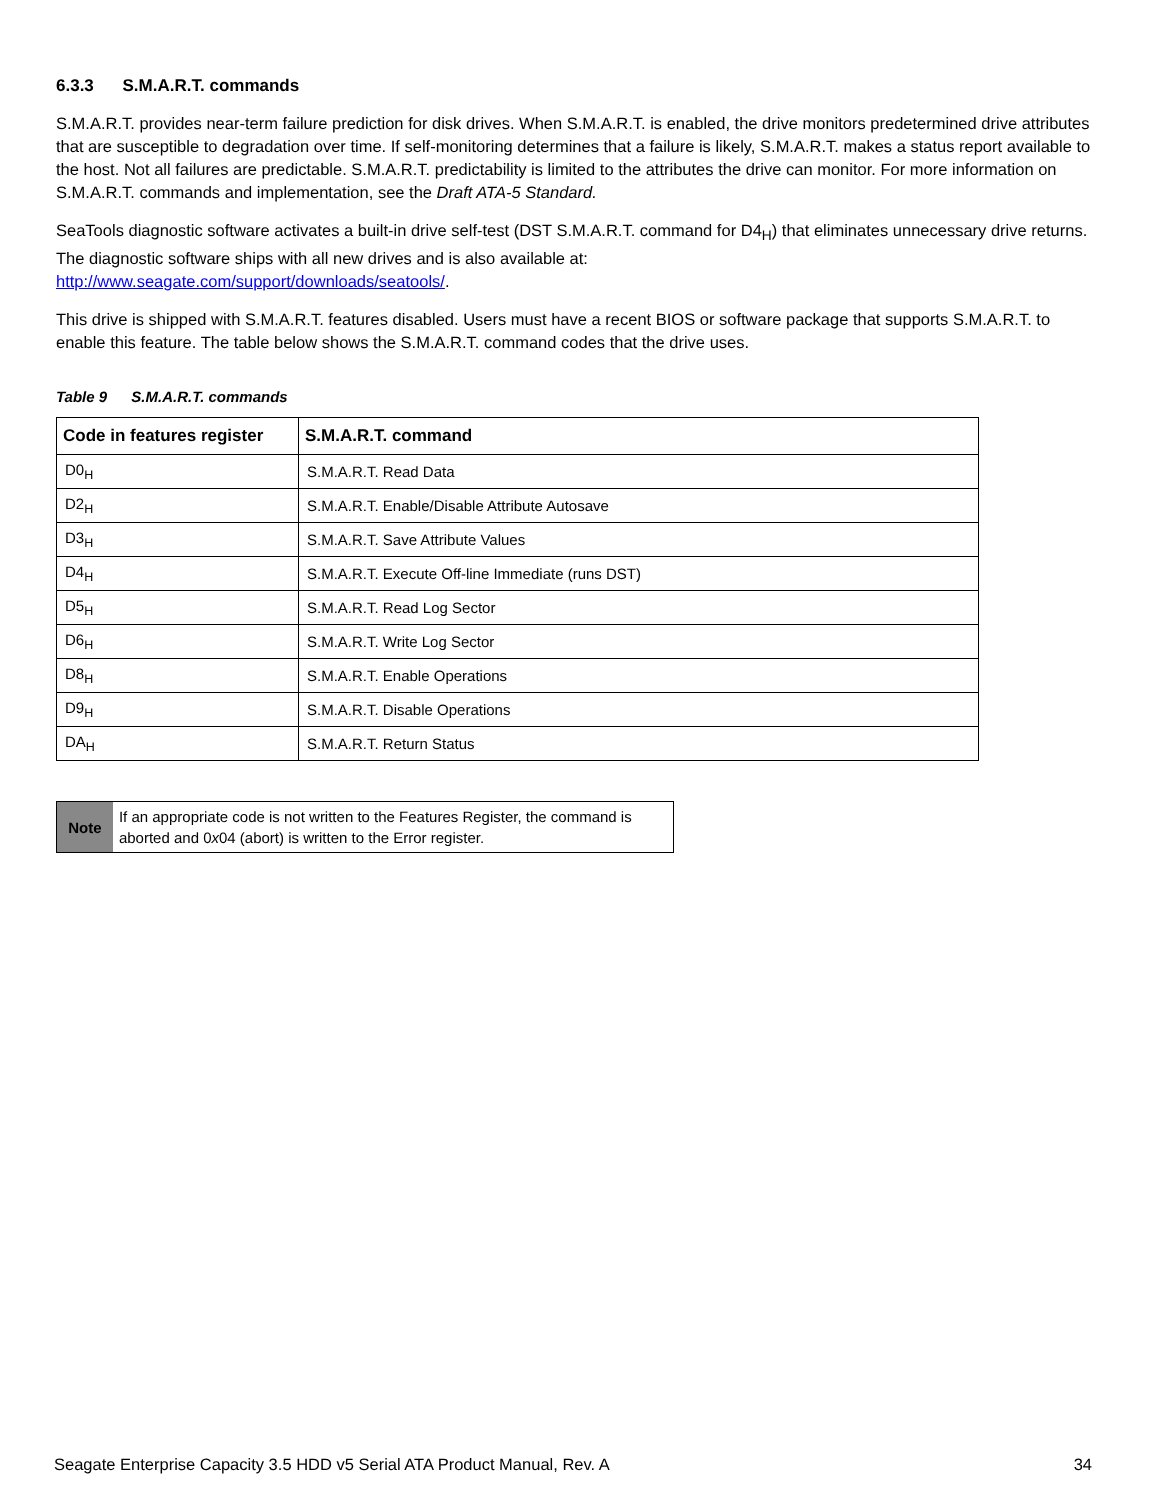6.3.3 S.M.A.R.T. commands
S.M.A.R.T. provides near-term failure prediction for disk drives. When S.M.A.R.T. is enabled, the drive monitors predetermined drive attributes that are susceptible to degradation over time. If self-monitoring determines that a failure is likely, S.M.A.R.T. makes a status report available to the host. Not all failures are predictable. S.M.A.R.T. predictability is limited to the attributes the drive can monitor. For more information on S.M.A.R.T. commands and implementation, see the Draft ATA-5 Standard.
SeaTools diagnostic software activates a built-in drive self-test (DST S.M.A.R.T. command for D4<sub>H</sub>) that eliminates unnecessary drive returns. The diagnostic software ships with all new drives and is also available at:
http://www.seagate.com/support/downloads/seatools/.
This drive is shipped with S.M.A.R.T. features disabled. Users must have a recent BIOS or software package that supports S.M.A.R.T. to enable this feature. The table below shows the S.M.A.R.T. command codes that the drive uses.
Table 9 S.M.A.R.T. commands
| Code in features register | S.M.A.R.T. command |
| --- | --- |
| D0<sub>H</sub> | S.M.A.R.T. Read Data |
| D2<sub>H</sub> | S.M.A.R.T. Enable/Disable Attribute Autosave |
| D3<sub>H</sub> | S.M.A.R.T. Save Attribute Values |
| D4<sub>H</sub> | S.M.A.R.T. Execute Off-line Immediate (runs DST) |
| D5<sub>H</sub> | S.M.A.R.T. Read Log Sector |
| D6<sub>H</sub> | S.M.A.R.T. Write Log Sector |
| D8<sub>H</sub> | S.M.A.R.T. Enable Operations |
| D9<sub>H</sub> | S.M.A.R.T. Disable Operations |
| DA<sub>H</sub> | S.M.A.R.T. Return Status |
Note
If an appropriate code is not written to the Features Register, the command is aborted and 0x04 (abort) is written to the Error register.
Seagate Enterprise Capacity 3.5 HDD v5 Serial ATA Product Manual, Rev. A 34